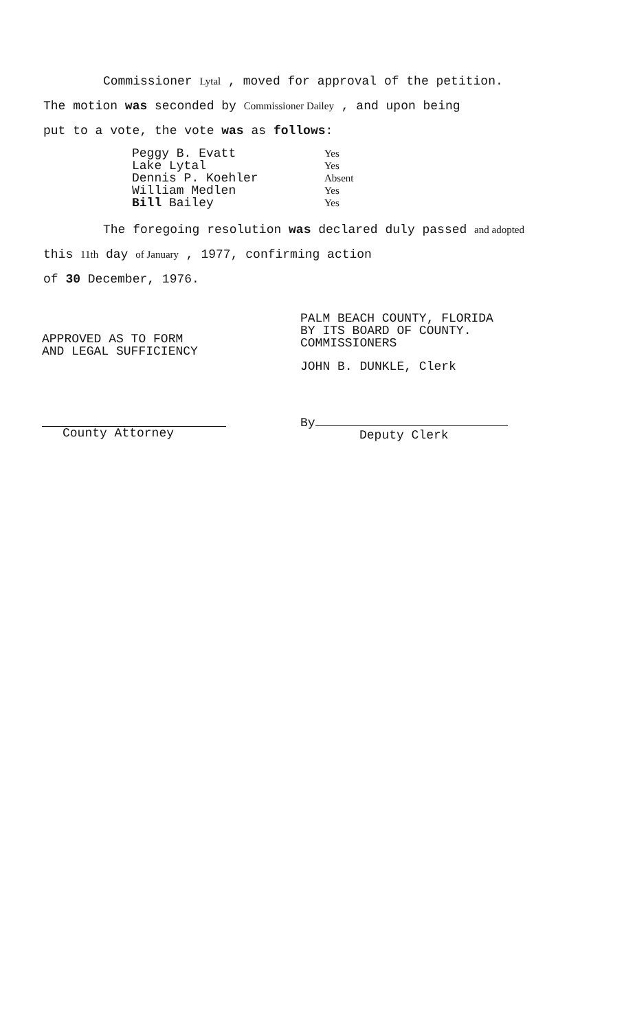Commissioner Lytal , moved for approval of the petition.
The motion was seconded by Commissioner Dailey , and upon being
put to a vote, the vote was as follows:
Peggy B. Evatt
Yes
Lake Lytal
Yes
Dennis P. Koehler
Absent
William Medlen
Yes
Bill Bailey
Yes
The foregoing resolution was declared duly passed and adopted
this 11th day of January , 1977, confirming action
of 30 December, 1976.
APPROVED AS TO FORM
AND LEGAL SUFFICIENCY
County Attorney
PALM BEACH COUNTY, FLORIDA
BY ITS BOARD OF COUNTY.
COMMISSIONERS
JOHN B. DUNKLE, Clerk
By
Deputy Clerk